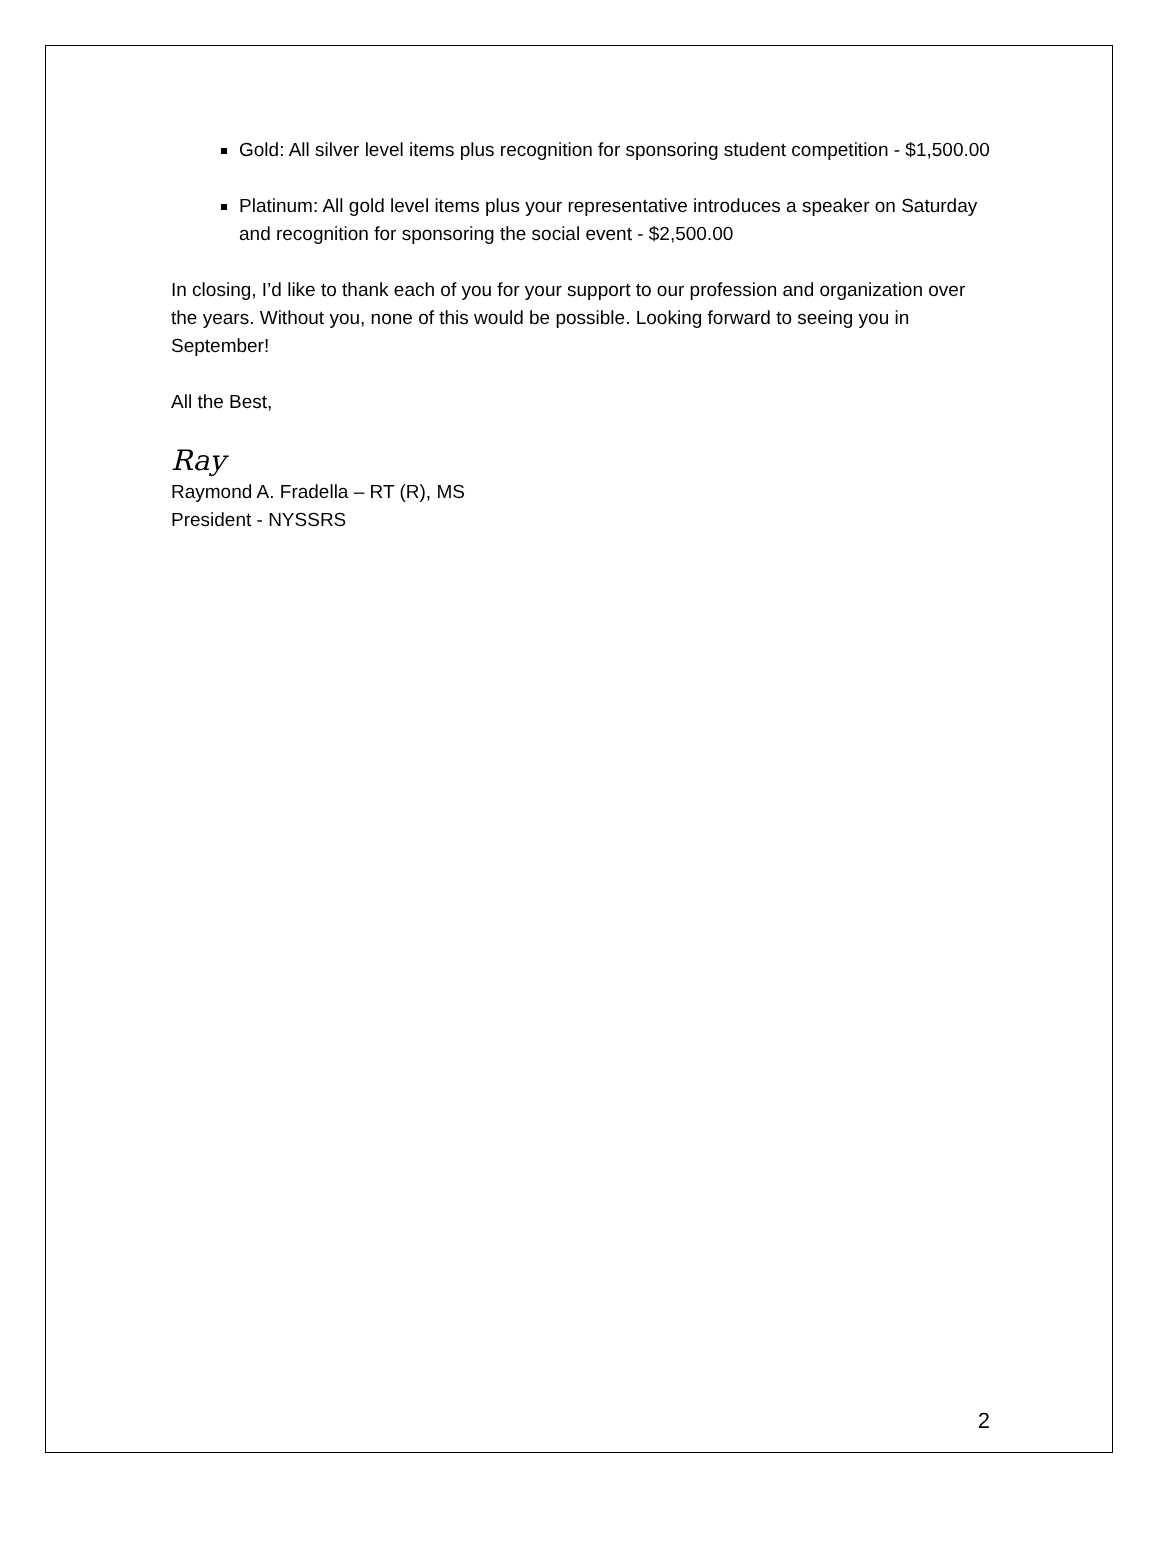Gold: All silver level items plus recognition for sponsoring student competition - $1,500.00
Platinum: All gold level items plus your representative introduces a speaker on Saturday and recognition for sponsoring the social event - $2,500.00
In closing, I’d like to thank each of you for your support to our profession and organization over the years. Without you, none of this would be possible. Looking forward to seeing you in September!
All the Best,
Ray
Raymond A. Fradella – RT (R), MS
President - NYSSRS
2